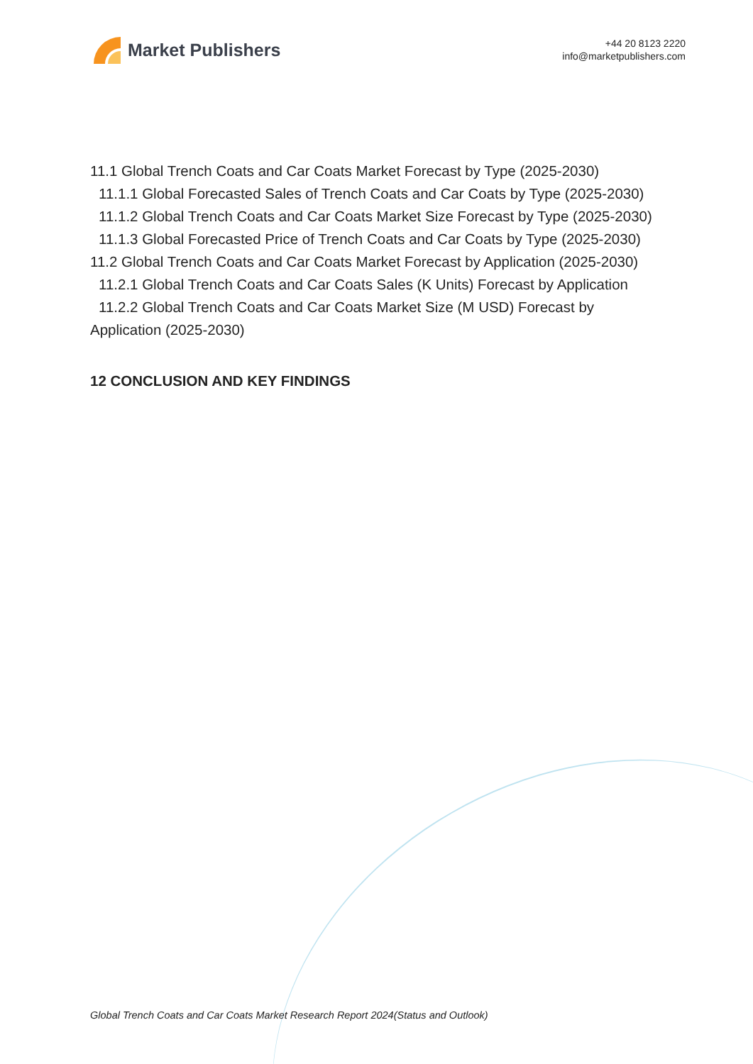Market Publishers
+44 20 8123 2220
info@marketpublishers.com
11.1 Global Trench Coats and Car Coats Market Forecast by Type (2025-2030)
11.1.1 Global Forecasted Sales of Trench Coats and Car Coats by Type (2025-2030)
11.1.2 Global Trench Coats and Car Coats Market Size Forecast by Type (2025-2030)
11.1.3 Global Forecasted Price of Trench Coats and Car Coats by Type (2025-2030)
11.2 Global Trench Coats and Car Coats Market Forecast by Application (2025-2030)
11.2.1 Global Trench Coats and Car Coats Sales (K Units) Forecast by Application
11.2.2 Global Trench Coats and Car Coats Market Size (M USD) Forecast by
Application (2025-2030)
12 CONCLUSION AND KEY FINDINGS
Global Trench Coats and Car Coats Market Research Report 2024(Status and Outlook)